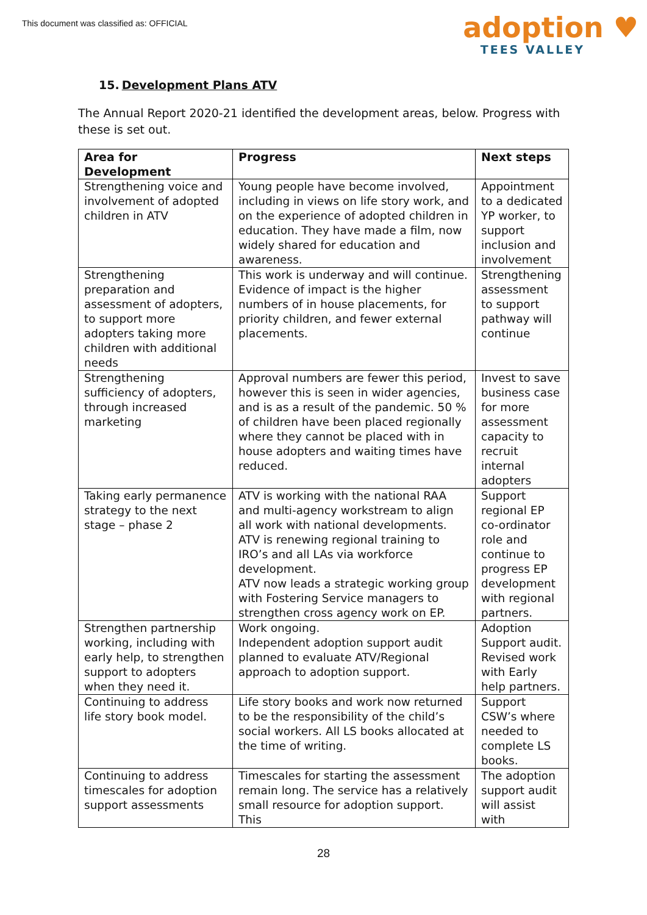This document was classified as: OFFICIAL
adoption ♥
TEES VALLEY
15. Development Plans ATV
The Annual Report 2020-21 identified the development areas, below. Progress with these is set out.
| Area for Development | Progress | Next steps |
| --- | --- | --- |
| Strengthening voice and involvement of adopted children in ATV | Young people have become involved, including in views on life story work, and on the experience of adopted children in education. They have made a film, now widely shared for education and awareness. | Appointment to a dedicated YP worker, to support inclusion and involvement |
| Strengthening preparation and assessment of adopters, to support more adopters taking more children with additional needs | This work is underway and will continue. Evidence of impact is the higher numbers of in house placements, for priority children, and fewer external placements. | Strengthening assessment to support pathway will continue |
| Strengthening sufficiency of adopters, through increased marketing | Approval numbers are fewer this period, however this is seen in wider agencies, and is as a result of the pandemic. 50 % of children have been placed regionally where they cannot be placed with in house adopters and waiting times have reduced. | Invest to save business case for more assessment capacity to recruit internal adopters |
| Taking early permanence strategy to the next stage – phase 2 | ATV is working with the national RAA and multi-agency workstream to align all work with national developments. ATV is renewing regional training to IRO’s and all LAs via workforce development. ATV now leads a strategic working group with Fostering Service managers to strengthen cross agency work on EP. | Support regional EP co-ordinator role and continue to progress EP development with regional partners. |
| Strengthen partnership working, including with early help, to strengthen support to adopters when they need it. | Work ongoing. Independent adoption support audit planned to evaluate ATV/Regional approach to adoption support. | Adoption Support audit. Revised work with Early help partners. |
| Continuing to address life story book model. | Life story books and work now returned to be the responsibility of the child’s social workers. All LS books allocated at the time of writing. | Support CSW’s where needed to complete LS books. |
| Continuing to address timescales for adoption support assessments | Timescales for starting the assessment remain long. The service has a relatively small resource for adoption support. This | The adoption support audit will assist with |
28